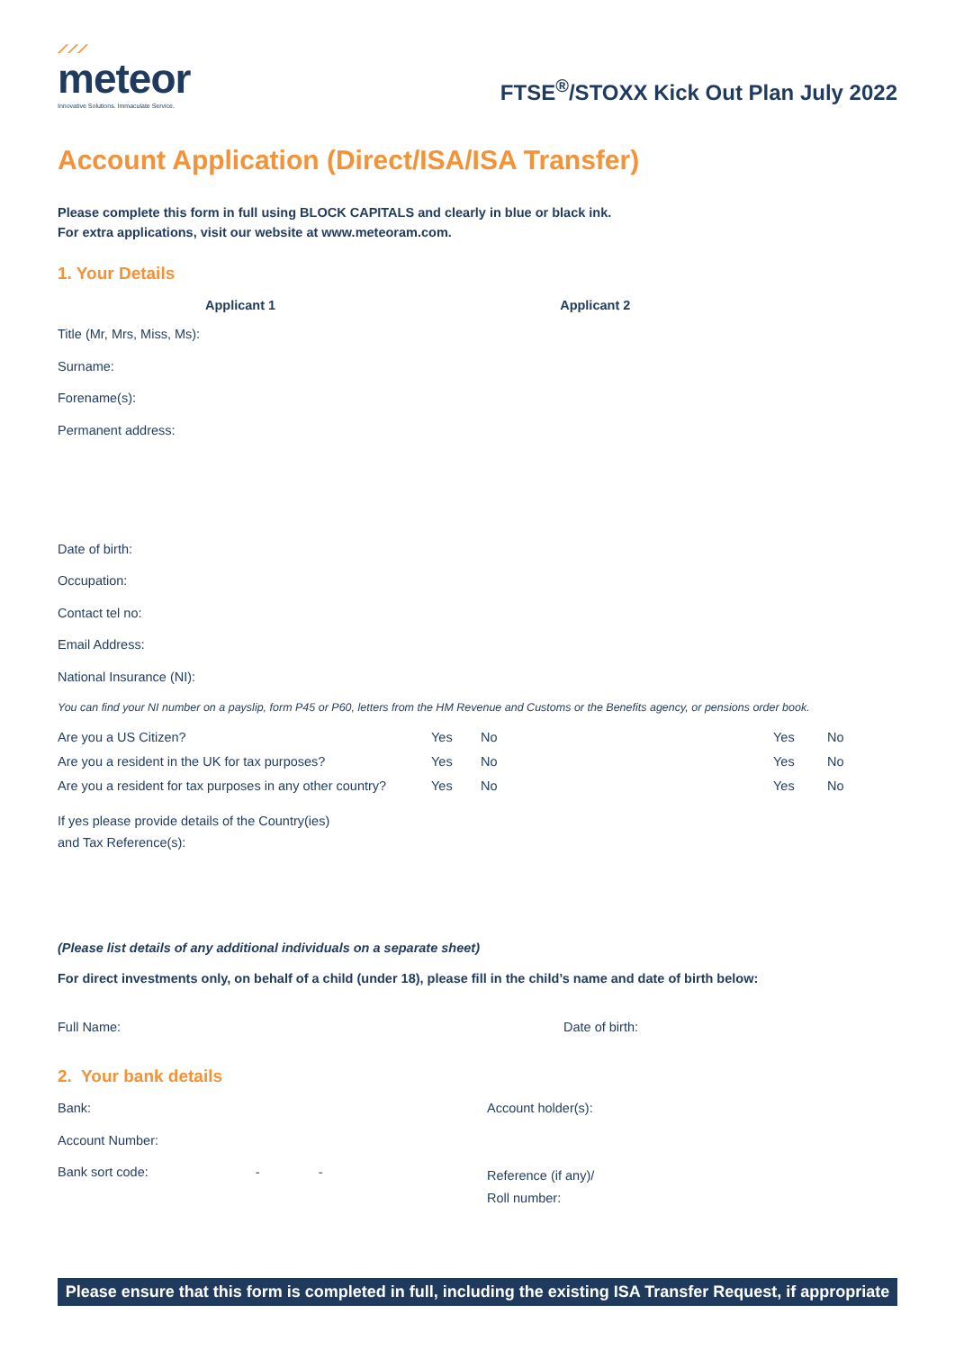⟋⟋⟋
meteor
Innovative Solutions. Immaculate Service.
FTSE<sup>®</sup>/STOXX Kick Out Plan July 2022
Account Application (Direct/ISA/ISA Transfer)
Please complete this form in full using BLOCK CAPITALS and clearly in blue or black ink.
For extra applications, visit our website at www.meteoram.com.
1. Your Details
Applicant 1 Applicant 2
Title (Mr, Mrs, Miss, Ms):
Surname:
Forename(s):
Permanent address:
Date of birth:
Occupation:
Contact tel no:
Email Address:
National Insurance (NI):
You can find your NI number on a payslip, form P45 or P60, letters from the HM Revenue and Customs or the Benefits agency, or pensions order book.
Are you a US Citizen?
Yes
No
Yes
No
Are you a resident in the UK for tax purposes?
Yes
No
Yes
No
Are you a resident for tax purposes in any other country?
Yes
No
Yes
No
If yes please provide details of the Country(ies)
and Tax Reference(s):
(Please list details of any additional individuals on a separate sheet)
For direct investments only, on behalf of a child (under 18), please fill in the child’s name and date of birth below:
Full Name: Date of birth:
2. Your bank details
Bank:
Account Number:
Bank sort code: - -
Account holder(s):
Reference (if any)/
Roll number:
Please ensure that this form is completed in full, including the existing ISA Transfer Request, if appropriate